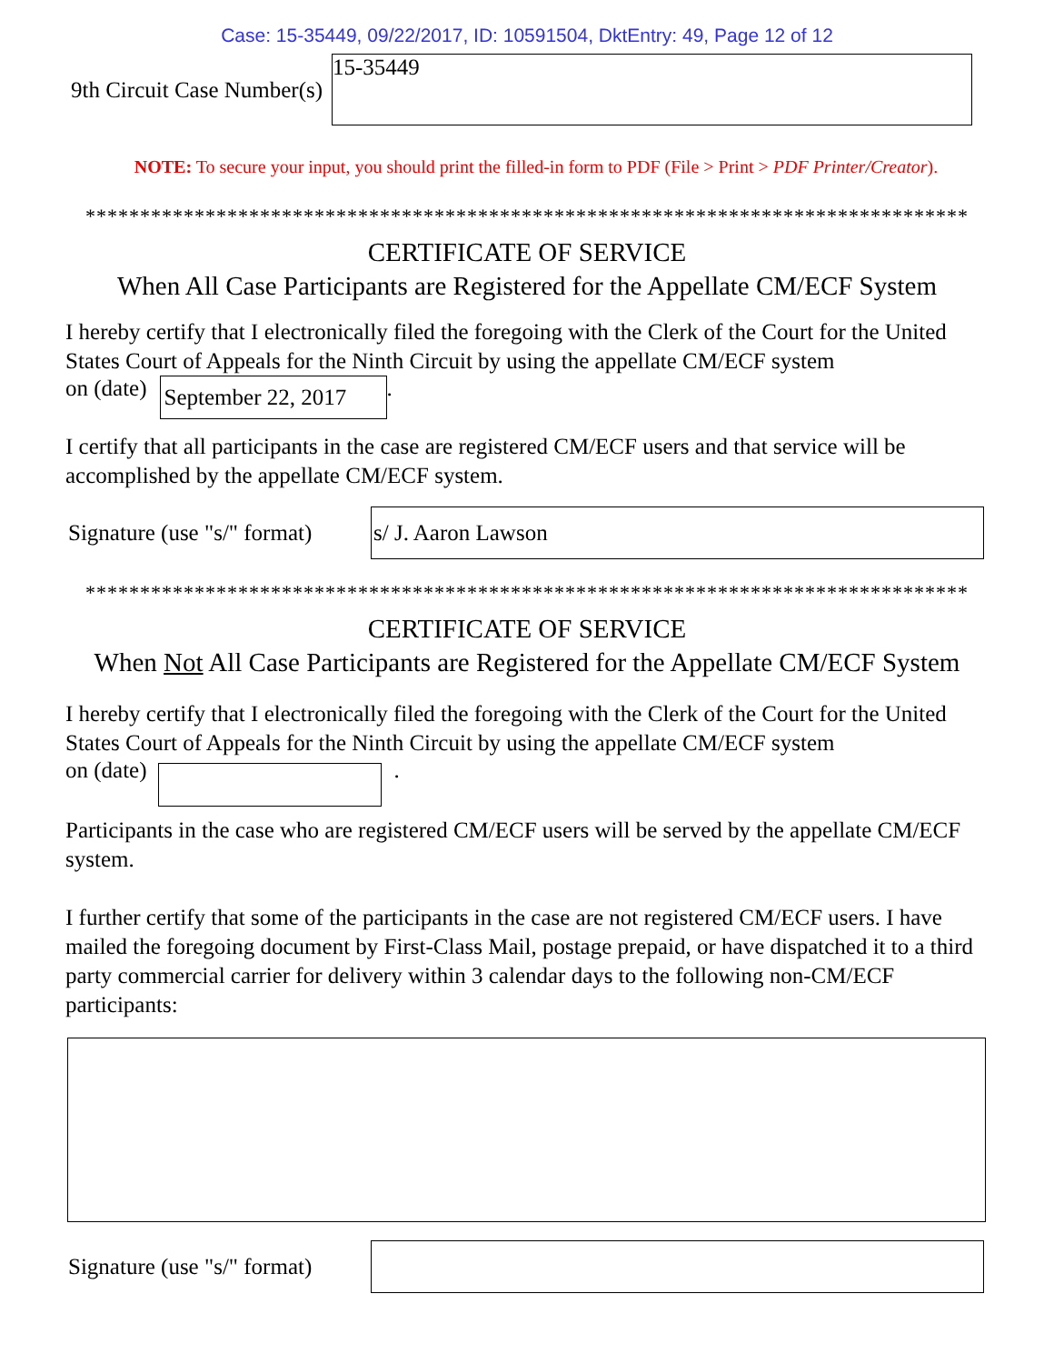Case: 15-35449, 09/22/2017, ID: 10591504, DktEntry: 49, Page 12 of 12
9th Circuit Case Number(s)
15-35449
NOTE: To secure your input, you should print the filled-in form to PDF (File > Print > PDF Printer/Creator).
*********************************************************************************
CERTIFICATE OF SERVICE
When All Case Participants are Registered for the Appellate CM/ECF System
I hereby certify that I electronically filed the foregoing with the Clerk of the Court for the United States Court of Appeals for the Ninth Circuit by using the appellate CM/ECF system
on (date)
September 22, 2017
.
I certify that all participants in the case are registered CM/ECF users and that service will be accomplished by the appellate CM/ECF system.
Signature (use "s/" format)
s/ J. Aaron Lawson
*********************************************************************************
CERTIFICATE OF SERVICE
When Not All Case Participants are Registered for the Appellate CM/ECF System
I hereby certify that I electronically filed the foregoing with the Clerk of the Court for the United States Court of Appeals for the Ninth Circuit by using the appellate CM/ECF system
on (date)
.
Participants in the case who are registered CM/ECF users will be served by the appellate CM/ECF system.
I further certify that some of the participants in the case are not registered CM/ECF users. I have mailed the foregoing document by First-Class Mail, postage prepaid, or have dispatched it to a third party commercial carrier for delivery within 3 calendar days to the following non-CM/ECF participants:
Signature (use "s/" format)